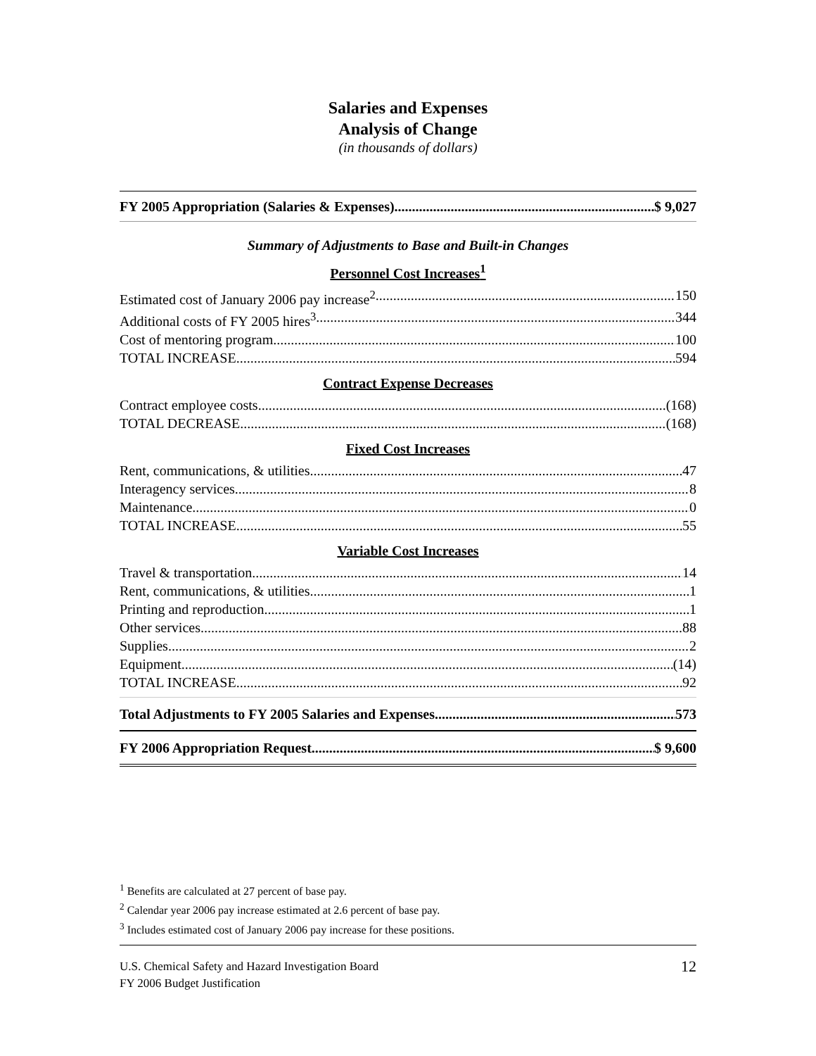Salaries and Expenses
Analysis of Change
(in thousands of dollars)
FY 2005 Appropriation (Salaries & Expenses) $ 9,027
Summary of Adjustments to Base and Built-in Changes
Personnel Cost Increases<sup>1</sup>
Estimated cost of January 2006 pay increase<sup>2</sup> 150
Additional costs of FY 2005 hires<sup>3</sup> 344
Cost of mentoring program 100
TOTAL INCREASE 594
Contract Expense Decreases
Contract employee costs (168)
TOTAL DECREASE (168)
Fixed Cost Increases
Rent, communications, & utilities 47
Interagency services 8
Maintenance 0
TOTAL INCREASE 55
Variable Cost Increases
Travel & transportation 14
Rent, communications, & utilities 1
Printing and reproduction 1
Other services 88
Supplies 2
Equipment (14)
TOTAL INCREASE 92
Total Adjustments to FY 2005 Salaries and Expenses 573
FY 2006 Appropriation Request $ 9,600
<sup>1</sup> Benefits are calculated at 27 percent of base pay.
<sup>2</sup> Calendar year 2006 pay increase estimated at 2.6 percent of base pay.
<sup>3</sup> Includes estimated cost of January 2006 pay increase for these positions.
U.S. Chemical Safety and Hazard Investigation Board
FY 2006 Budget Justification
12